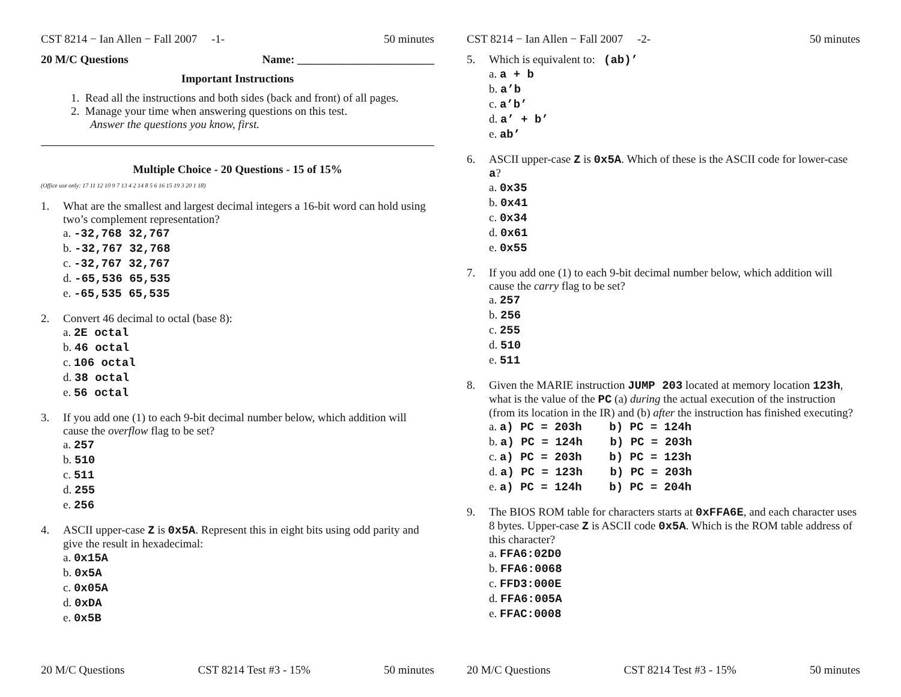CST 8214 − Ian Allen − Fall 2007 -1- 50 minutes
20 M/C Questions Name: ________________________
Important Instructions
1. Read all the instructions and both sides (back and front) of all pages.
2. Manage your time when answering questions on this test.
Answer the questions you know, first.
Multiple Choice - 20 Questions - 15 of 15%
(Office use only: 17 11 12 10 9 7 13 4 2 14 8 5 6 16 15 19 3 20 1 18)
1. What are the smallest and largest decimal integers a 16-bit word can hold using two’s complement representation?
a. -32,768 32,767
b. -32,767 32,768
c. -32,767 32,767
d. -65,536 65,535
e. -65,535 65,535
2. Convert 46 decimal to octal (base 8):
a. 2E octal
b. 46 octal
c. 106 octal
d. 38 octal
e. 56 octal
3. If you add one (1) to each 9-bit decimal number below, which addition will cause the overflow flag to be set?
a. 257
b. 510
c. 511
d. 255
e. 256
4. ASCII upper-case Z is 0x5A. Represent this in eight bits using odd parity and give the result in hexadecimal:
a. 0x15A
b. 0x5A
c. 0x05A
d. 0xDA
e. 0x5B
20 M/C Questions CST 8214 Test #3 - 15% 50 minutes
CST 8214 − Ian Allen − Fall 2007 -2- 50 minutes
5. Which is equivalent to: (ab)’
a. a + b
b. a’b
c. a’b’
d. a’ + b’
e. ab’
6. ASCII upper-case Z is 0x5A. Which of these is the ASCII code for lower-case a?
a. 0x35
b. 0x41
c. 0x34
d. 0x61
e. 0x55
7. If you add one (1) to each 9-bit decimal number below, which addition will cause the carry flag to be set?
a. 257
b. 256
c. 255
d. 510
e. 511
8. Given the MARIE instruction JUMP 203 located at memory location 123h, what is the value of the PC (a) during the actual execution of the instruction (from its location in the IR) and (b) after the instruction has finished executing?
a. a) PC = 203h b) PC = 124h
b. a) PC = 124h b) PC = 203h
c. a) PC = 203h b) PC = 123h
d. a) PC = 123h b) PC = 203h
e. a) PC = 124h b) PC = 204h
9. The BIOS ROM table for characters starts at 0xFFA6E, and each character uses 8 bytes. Upper-case Z is ASCII code 0x5A. Which is the ROM table address of this character?
a. FFA6:02D0
b. FFA6:0068
c. FFD3:000E
d. FFA6:005A
e. FFAC:0008
20 M/C Questions CST 8214 Test #3 - 15% 50 minutes